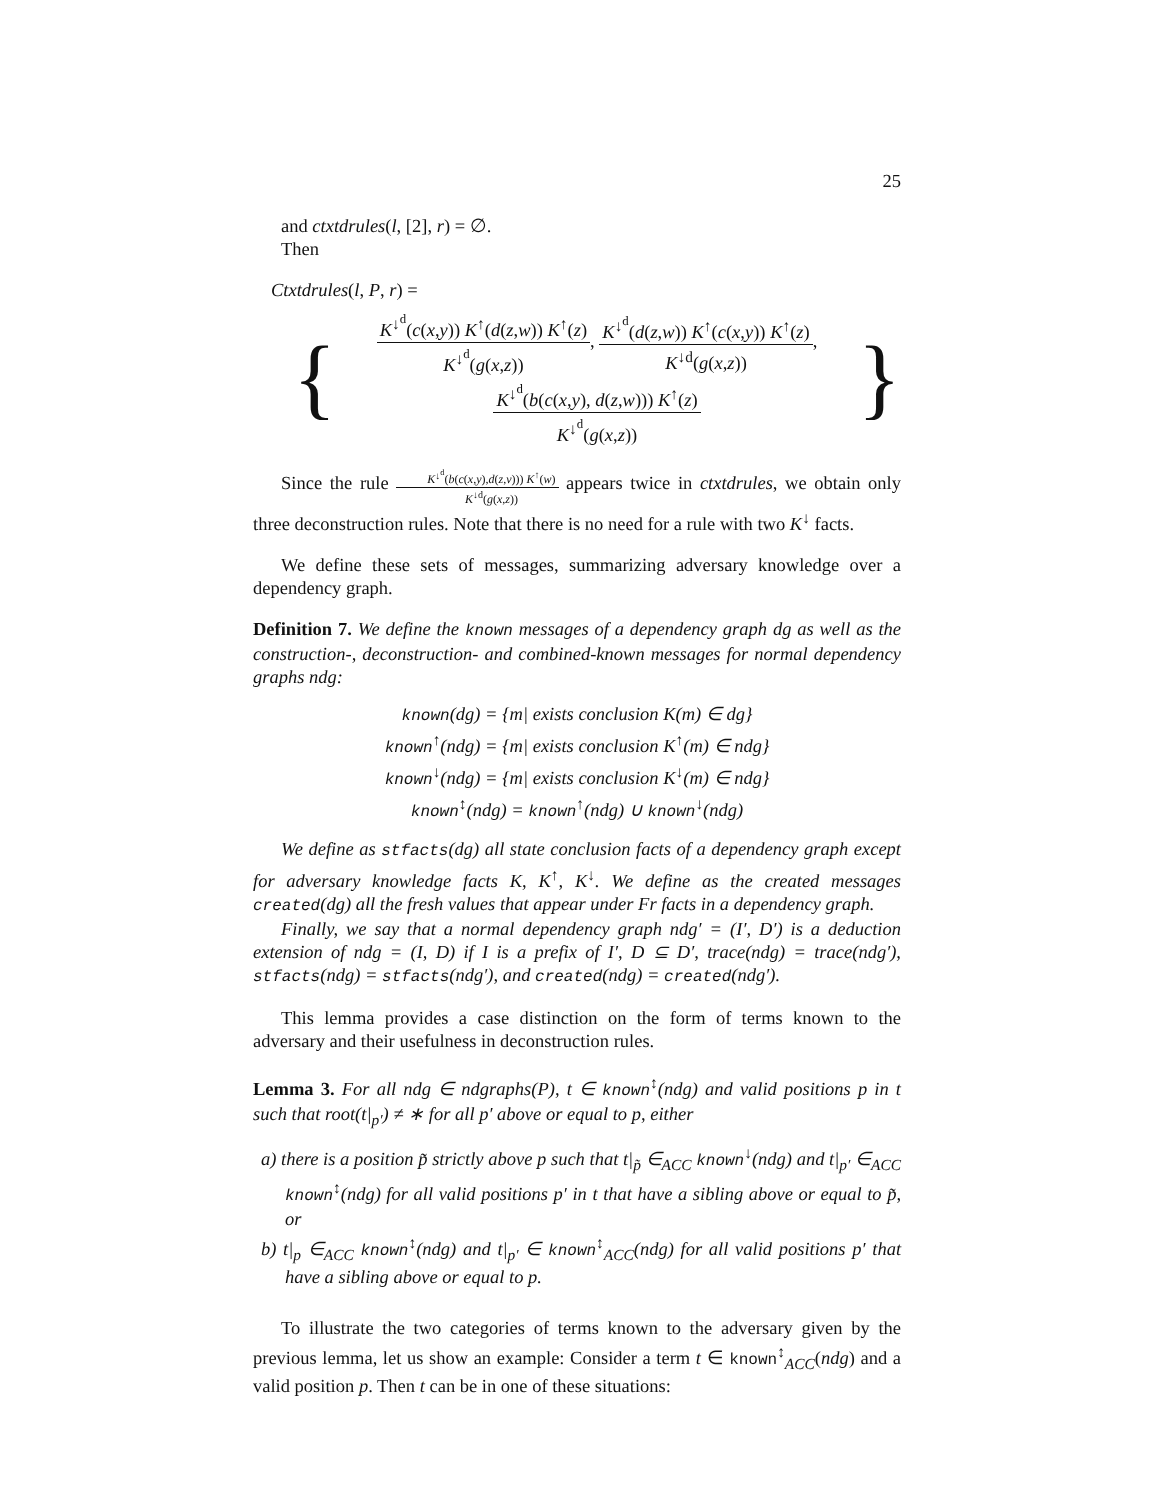25
and ctxtdrules(l, [2], r) = ∅.
Then
Ctxtdrules(l, P, r) =
{
K<sup>↓<sup>d</sup></sup>(c(x,y)) K<sup>↑</sup>(d(z,w)) K<sup>↑</sup>(z) K<sup>↓<sup>d</sup></sup>(g(x,z)), K<sup>↓<sup>d</sup></sup>(d(z,w)) K<sup>↑</sup>(c(x,y)) K<sup>↑</sup>(z) K<sup>↓d</sup>(g(x,z)),
K<sup>↓<sup>d</sup></sup>(b(c(x,y), d(z,w))) K<sup>↑</sup>(z) K<sup>↓<sup>d</sup></sup>(g(x,z))
}
Since the rule K<sup>↓<sup>d</sup></sup>(b(c(x,y),d(z,v))) K<sup>↑</sup>(w) K<sup>↓d</sup>(g(x,z)) appears twice in ctxtdrules, we obtain only three deconstruction rules. Note that there is no need for a rule with two K<sup>↓</sup> facts.
We define these sets of messages, summarizing adversary knowledge over a dependency graph.
Definition 7. We define the known messages of a dependency graph dg as well as the construction-, deconstruction- and combined-known messages for normal dependency graphs ndg:
known(dg) = {m| exists conclusion K(m) ∈ dg}
known<sup>↑</sup>(ndg) = {m| exists conclusion K<sup>↑</sup>(m) ∈ ndg}
known<sup>↓</sup>(ndg) = {m| exists conclusion K<sup>↓</sup>(m) ∈ ndg}
known<sup>↕</sup>(ndg) = known<sup>↑</sup>(ndg) ∪ known<sup>↓</sup>(ndg)
We define as stfacts(dg) all state conclusion facts of a dependency graph except for adversary knowledge facts K, K<sup>↑</sup>, K<sup>↓</sup>. We define as the created messages created(dg) all the fresh values that appear under Fr facts in a dependency graph.
Finally, we say that a normal dependency graph ndg′ = (I′, D′) is a deduction extension of ndg = (I, D) if I is a prefix of I′, D ⊆ D′, trace(ndg) = trace(ndg′), stfacts(ndg) = stfacts(ndg′), and created(ndg) = created(ndg′).
This lemma provides a case distinction on the form of terms known to the adversary and their usefulness in deconstruction rules.
Lemma 3. For all ndg ∈ ndgraphs(P), t ∈ known<sup>↕</sup>(ndg) and valid positions p in t such that root(t|<sub>p′</sub>) ≠ ∗ for all p′ above or equal to p, either
a) there is a position p̃ strictly above p such that t|<sub>p̃</sub> ∈<sub>ACC</sub> known<sup>↓</sup>(ndg) and t|<sub>p′</sub> ∈<sub>ACC</sub> known<sup>↕</sup>(ndg) for all valid positions p′ in t that have a sibling above or equal to p̃, or
b) t|<sub>p</sub> ∈<sub>ACC</sub> known<sup>↕</sup>(ndg) and t|<sub>p′</sub> ∈ known<sup>↕</sup><sub>ACC</sub>(ndg) for all valid positions p′ that have a sibling above or equal to p.
To illustrate the two categories of terms known to the adversary given by the previous lemma, let us show an example: Consider a term t ∈ known<sup>↕</sup><sub>ACC</sub>(ndg) and a valid position p. Then t can be in one of these situations: